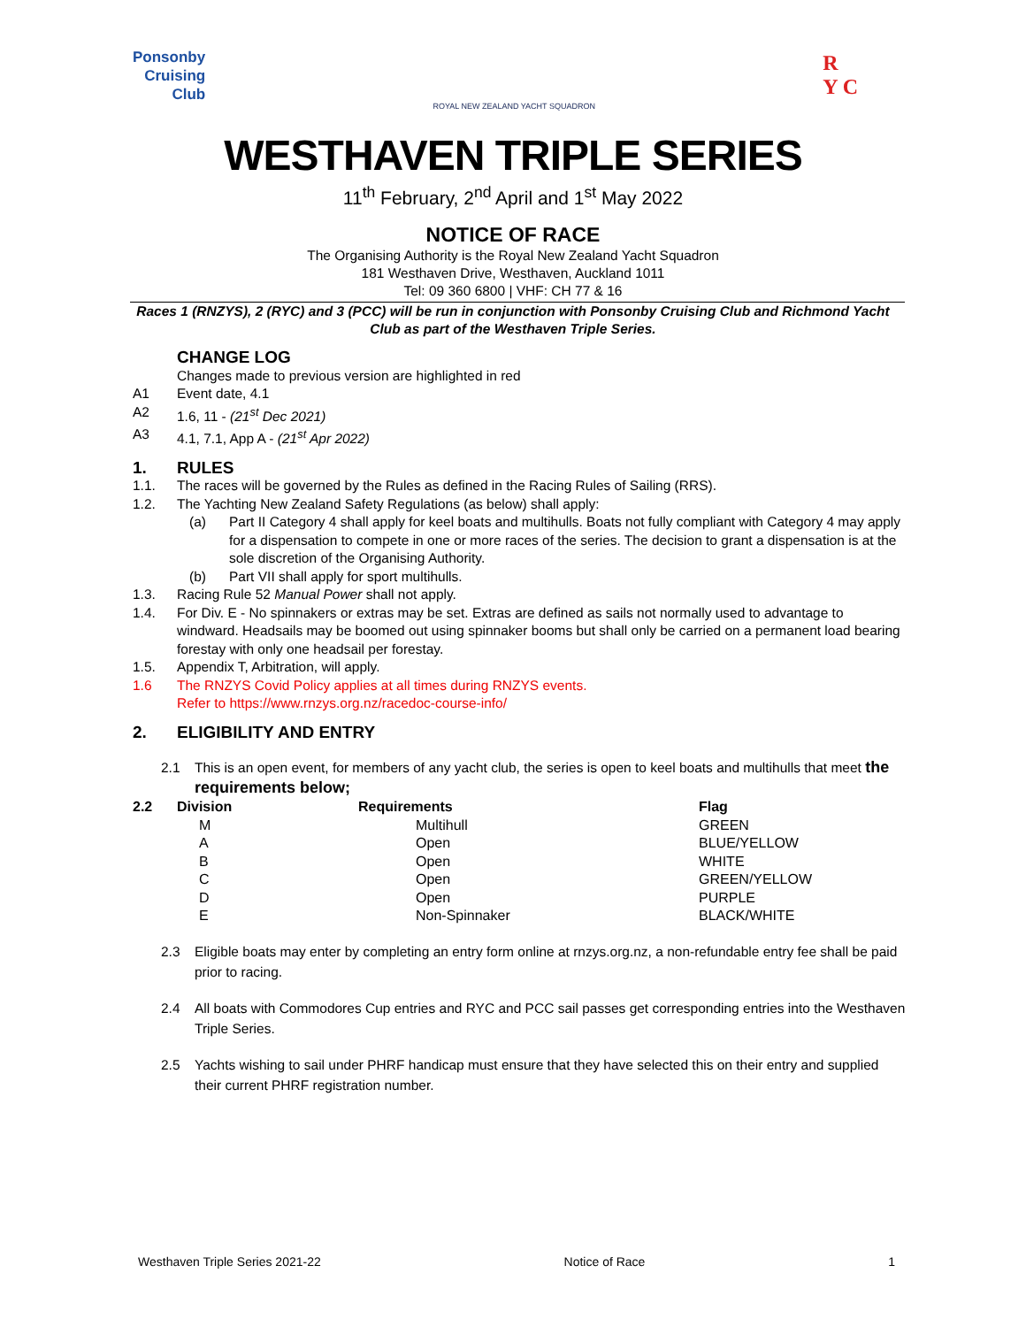Ponsonby
Cruising
Club
ROYAL NEW ZEALAND YACHT SQUADRON
R
Y C
WESTHAVEN TRIPLE SERIES
11<sup>th</sup> February, 2<sup>nd</sup> April and 1<sup>st</sup> May 2022
NOTICE OF RACE
The Organising Authority is the Royal New Zealand Yacht Squadron
181 Westhaven Drive, Westhaven, Auckland 1011
Tel: 09 360 6800 | VHF: CH 77 & 16
Races 1 (RNZYS), 2 (RYC) and 3 (PCC) will be run in conjunction with Ponsonby Cruising Club and Richmond Yacht Club as part of the Westhaven Triple Series.
CHANGE LOG
Changes made to previous version are highlighted in red
A1 Event date, 4.1
A2 1.6, 11 - (21<sup>st</sup> Dec 2021)
A3 4.1, 7.1, App A - (21<sup>st</sup> Apr 2022)
1. RULES
1.1. The races will be governed by the Rules as defined in the Racing Rules of Sailing (RRS).
1.2. The Yachting New Zealand Safety Regulations (as below) shall apply:
(a) Part II Category 4 shall apply for keel boats and multihulls. Boats not fully compliant with Category 4 may apply for a dispensation to compete in one or more races of the series. The decision to grant a dispensation is at the sole discretion of the Organising Authority.
(b) Part VII shall apply for sport multihulls.
1.3. Racing Rule 52 Manual Power shall not apply.
1.4. For Div. E - No spinnakers or extras may be set. Extras are defined as sails not normally used to advantage to windward. Headsails may be boomed out using spinnaker booms but shall only be carried on a permanent load bearing forestay with only one headsail per forestay.
1.5. Appendix T, Arbitration, will apply.
1.6 The RNZYS Covid Policy applies at all times during RNZYS events.
Refer to https://www.rnzys.org.nz/racedoc-course-info/
2. ELIGIBILITY AND ENTRY
2.1 This is an open event, for members of any yacht club, the series is open to keel boats and multihulls that meet the requirements below;
| 2.2 | Division | Requirements | Flag |
| --- | --- | --- | --- |
| | M | Multihull | GREEN |
| | A | Open | BLUE/YELLOW |
| | B | Open | WHITE |
| | C | Open | GREEN/YELLOW |
| | D | Open | PURPLE |
| | E | Non-Spinnaker | BLACK/WHITE |
2.3 Eligible boats may enter by completing an entry form online at rnzys.org.nz, a non-refundable entry fee shall be paid prior to racing.
2.4 All boats with Commodores Cup entries and RYC and PCC sail passes get corresponding entries into the Westhaven Triple Series.
2.5 Yachts wishing to sail under PHRF handicap must ensure that they have selected this on their entry and supplied their current PHRF registration number.
Westhaven Triple Series 2021-22 Notice of Race 1